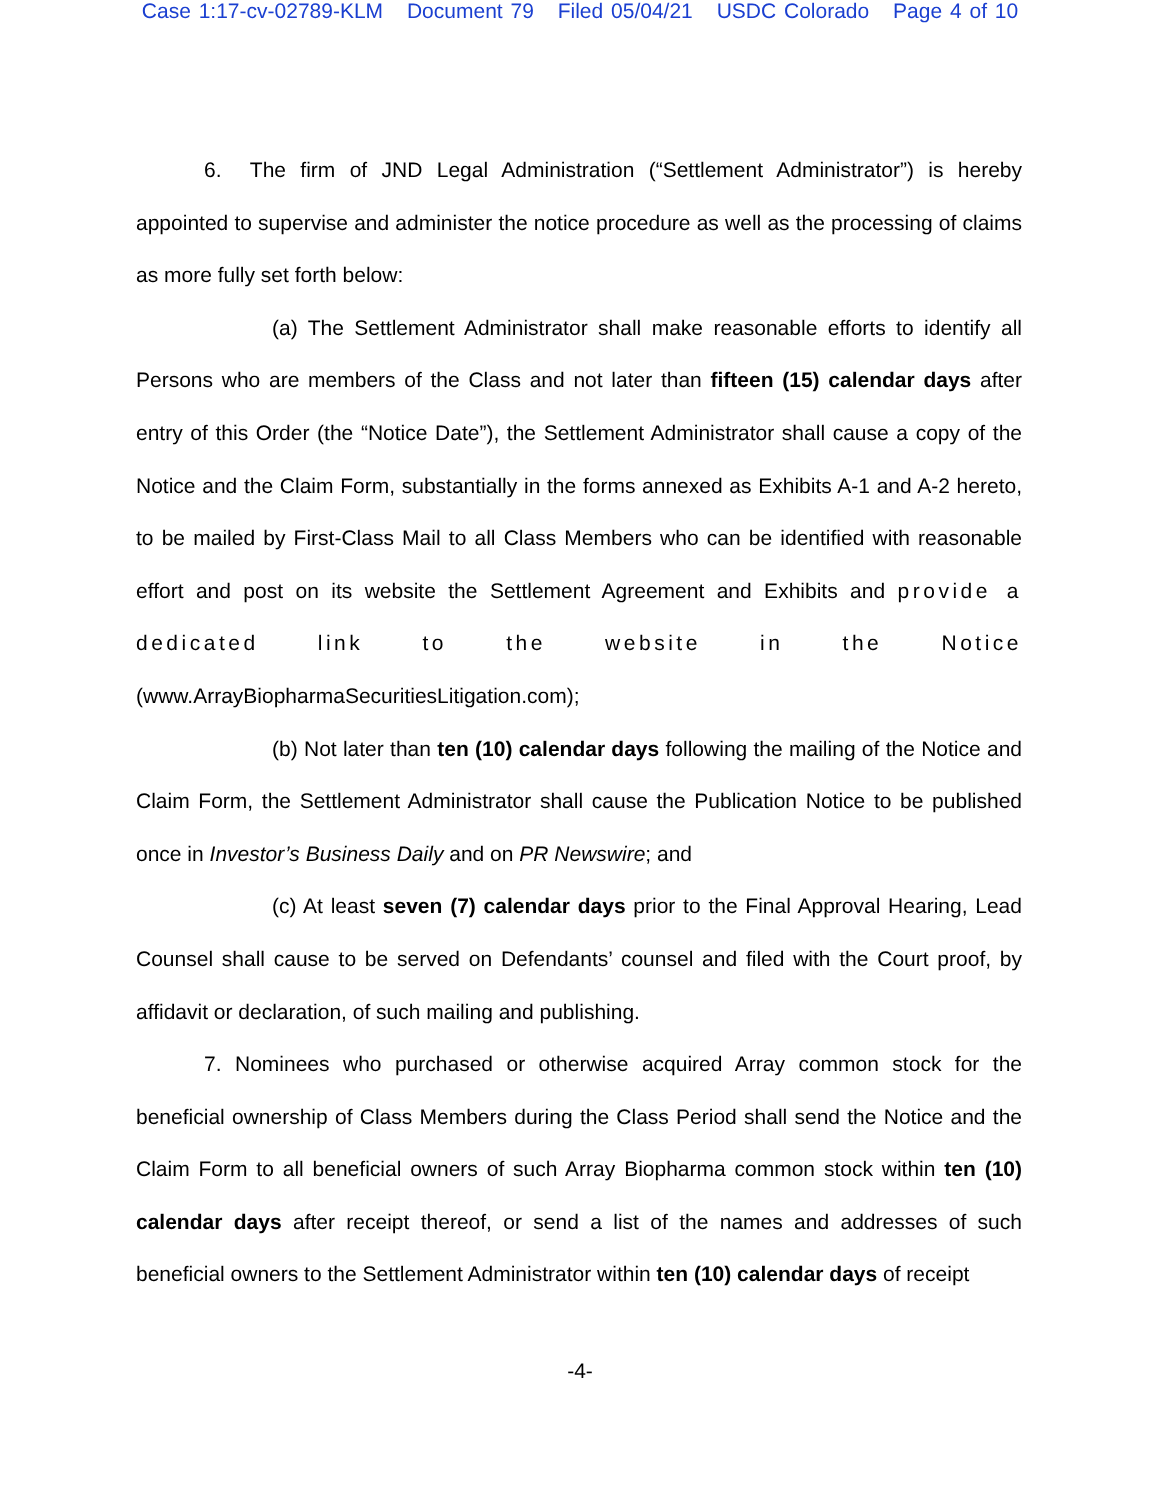Case 1:17-cv-02789-KLM Document 79 Filed 05/04/21 USDC Colorado Page 4 of 10
6. The firm of JND Legal Administration (“Settlement Administrator”) is hereby appointed to supervise and administer the notice procedure as well as the processing of claims as more fully set forth below:
(a) The Settlement Administrator shall make reasonable efforts to identify all Persons who are members of the Class and not later than fifteen (15) calendar days after entry of this Order (the “Notice Date”), the Settlement Administrator shall cause a copy of the Notice and the Claim Form, substantially in the forms annexed as Exhibits A-1 and A-2 hereto, to be mailed by First-Class Mail to all Class Members who can be identified with reasonable effort and post on its website the Settlement Agreement and Exhibits and provide a dedicated link to the website in the Notice (www.ArrayBiopharmaSecuritiesLitigation.com);
(b) Not later than ten (10) calendar days following the mailing of the Notice and Claim Form, the Settlement Administrator shall cause the Publication Notice to be published once in Investor’s Business Daily and on PR Newswire; and
(c) At least seven (7) calendar days prior to the Final Approval Hearing, Lead Counsel shall cause to be served on Defendants’ counsel and filed with the Court proof, by affidavit or declaration, of such mailing and publishing.
7. Nominees who purchased or otherwise acquired Array common stock for the beneficial ownership of Class Members during the Class Period shall send the Notice and the Claim Form to all beneficial owners of such Array Biopharma common stock within ten (10) calendar days after receipt thereof, or send a list of the names and addresses of such beneficial owners to the Settlement Administrator within ten (10) calendar days of receipt
-4-